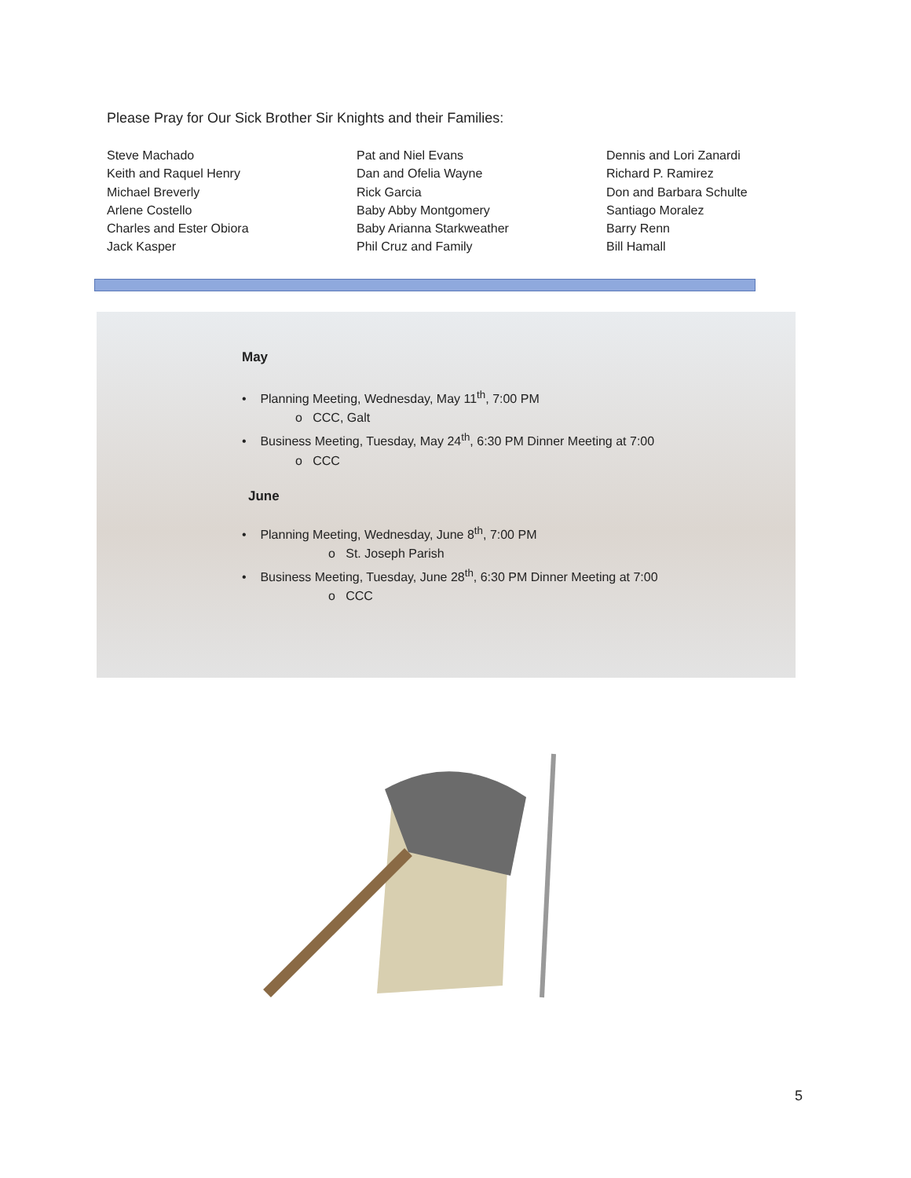Please Pray for Our Sick Brother Sir Knights and their Families:
Steve Machado
Keith and Raquel Henry
Michael Breverly
Arlene Costello
Charles and Ester Obiora
Jack Kasper
Pat and Niel Evans
Dan and Ofelia Wayne
Rick Garcia
Baby Abby Montgomery
Baby Arianna Starkweather
Phil Cruz and Family
Dennis and Lori Zanardi
Richard P. Ramirez
Don and Barbara Schulte
Santiago Moralez
Barry Renn
Bill Hamall
May
• Planning Meeting, Wednesday, May 11<sup>th</sup>, 7:00 PM
o CCC, Galt
• Business Meeting, Tuesday, May 24<sup>th</sup>, 6:30 PM Dinner Meeting at 7:00
o CCC
June
• Planning Meeting, Wednesday, June 8<sup>th</sup>, 7:00 PM
o St. Joseph Parish
• Business Meeting, Tuesday, June 28<sup>th</sup>, 6:30 PM Dinner Meeting at 7:00
o CCC
5